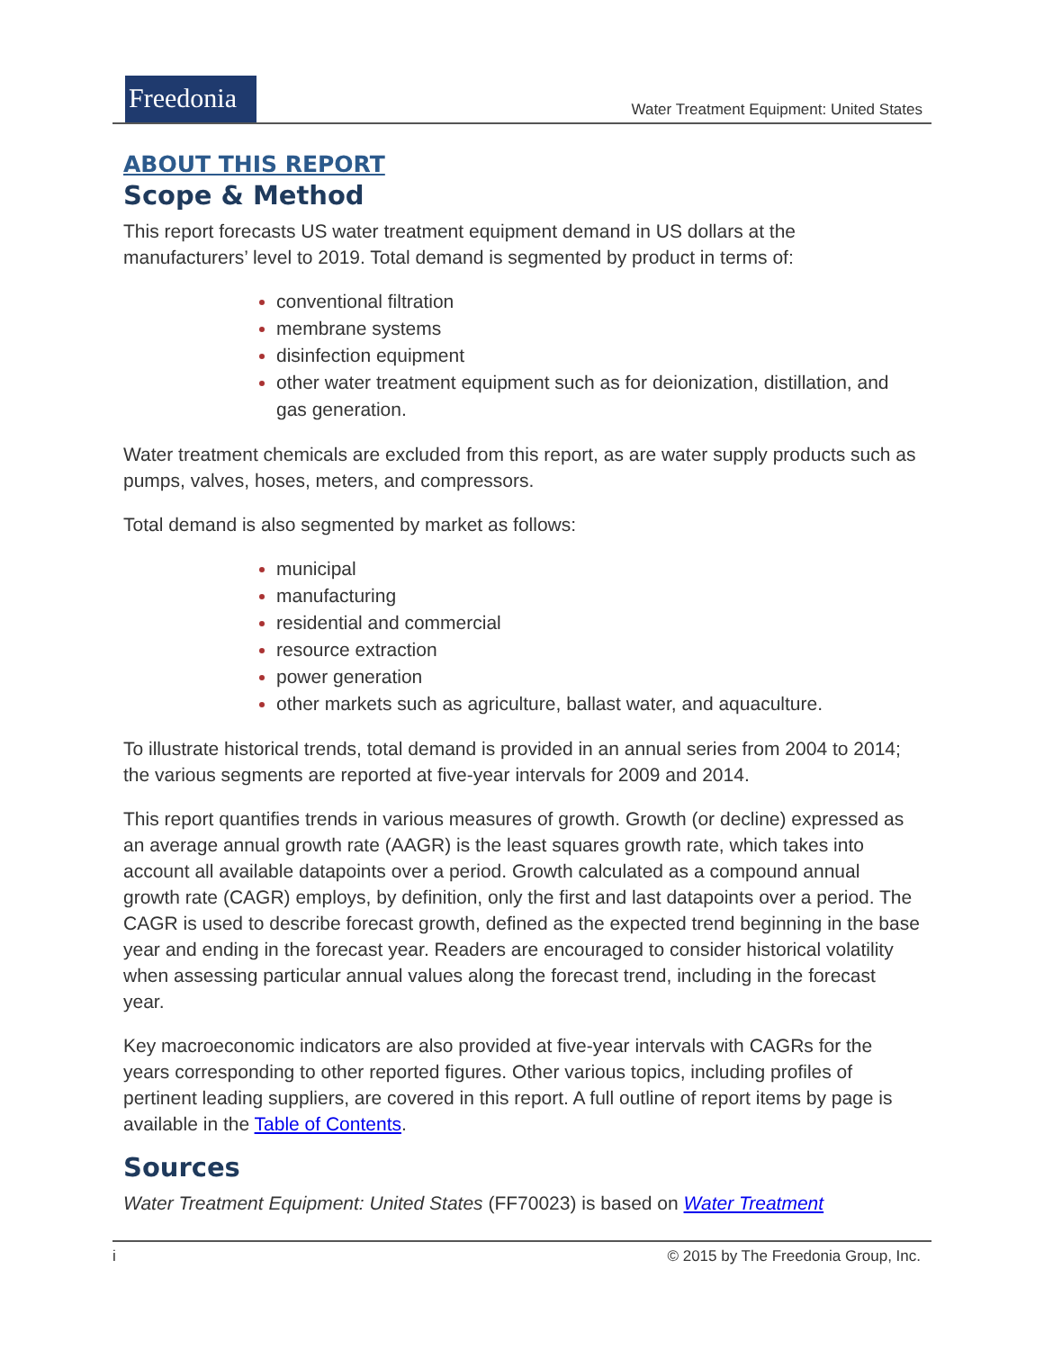Freedonia
Water Treatment Equipment: United States
ABOUT THIS REPORT
Scope & Method
This report forecasts US water treatment equipment demand in US dollars at the manufacturers’ level to 2019. Total demand is segmented by product in terms of:
conventional filtration
membrane systems
disinfection equipment
other water treatment equipment such as for deionization, distillation, and gas generation.
Water treatment chemicals are excluded from this report, as are water supply products such as pumps, valves, hoses, meters, and compressors.
Total demand is also segmented by market as follows:
municipal
manufacturing
residential and commercial
resource extraction
power generation
other markets such as agriculture, ballast water, and aquaculture.
To illustrate historical trends, total demand is provided in an annual series from 2004 to 2014; the various segments are reported at five-year intervals for 2009 and 2014.
This report quantifies trends in various measures of growth. Growth (or decline) expressed as an average annual growth rate (AAGR) is the least squares growth rate, which takes into account all available datapoints over a period. Growth calculated as a compound annual growth rate (CAGR) employs, by definition, only the first and last datapoints over a period. The CAGR is used to describe forecast growth, defined as the expected trend beginning in the base year and ending in the forecast year. Readers are encouraged to consider historical volatility when assessing particular annual values along the forecast trend, including in the forecast year.
Key macroeconomic indicators are also provided at five-year intervals with CAGRs for the years corresponding to other reported figures. Other various topics, including profiles of pertinent leading suppliers, are covered in this report. A full outline of report items by page is available in the Table of Contents.
Sources
Water Treatment Equipment: United States (FF70023) is based on Water Treatment
i © 2015 by The Freedonia Group, Inc.